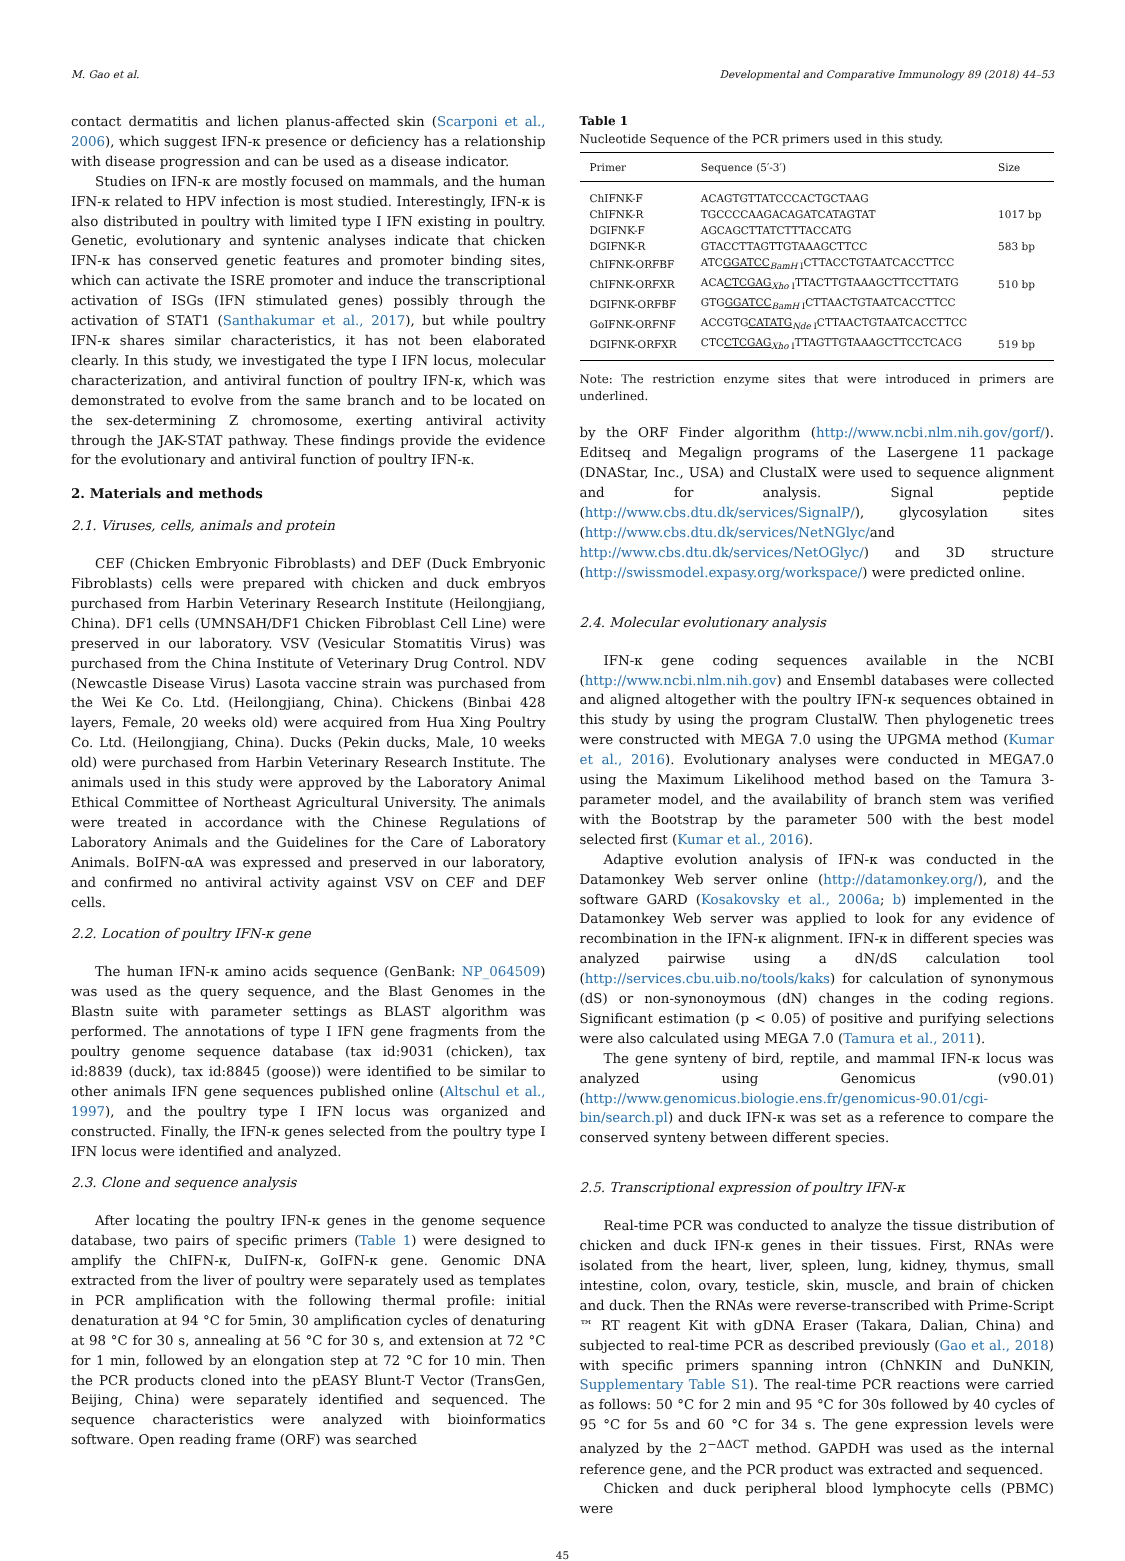M. Gao et al. Developmental and Comparative Immunology 89 (2018) 44–53
contact dermatitis and lichen planus-affected skin (Scarponi et al., 2006), which suggest IFN-κ presence or deficiency has a relationship with disease progression and can be used as a disease indicator.
Studies on IFN-κ are mostly focused on mammals, and the human IFN-κ related to HPV infection is most studied. Interestingly, IFN-κ is also distributed in poultry with limited type I IFN existing in poultry. Genetic, evolutionary and syntenic analyses indicate that chicken IFN-κ has conserved genetic features and promoter binding sites, which can activate the ISRE promoter and induce the transcriptional activation of ISGs (IFN stimulated genes) possibly through the activation of STAT1 (Santhakumar et al., 2017), but while poultry IFN-κ shares similar characteristics, it has not been elaborated clearly. In this study, we investigated the type I IFN locus, molecular characterization, and antiviral function of poultry IFN-κ, which was demonstrated to evolve from the same branch and to be located on the sex-determining Z chromosome, exerting antiviral activity through the JAK-STAT pathway. These findings provide the evidence for the evolutionary and antiviral function of poultry IFN-κ.
2. Materials and methods
2.1. Viruses, cells, animals and protein
CEF (Chicken Embryonic Fibroblasts) and DEF (Duck Embryonic Fibroblasts) cells were prepared with chicken and duck embryos purchased from Harbin Veterinary Research Institute (Heilongjiang, China). DF1 cells (UMNSAH/DF1 Chicken Fibroblast Cell Line) were preserved in our laboratory. VSV (Vesicular Stomatitis Virus) was purchased from the China Institute of Veterinary Drug Control. NDV (Newcastle Disease Virus) Lasota vaccine strain was purchased from the Wei Ke Co. Ltd. (Heilongjiang, China). Chickens (Binbai 428 layers, Female, 20 weeks old) were acquired from Hua Xing Poultry Co. Ltd. (Heilongjiang, China). Ducks (Pekin ducks, Male, 10 weeks old) were purchased from Harbin Veterinary Research Institute. The animals used in this study were approved by the Laboratory Animal Ethical Committee of Northeast Agricultural University. The animals were treated in accordance with the Chinese Regulations of Laboratory Animals and the Guidelines for the Care of Laboratory Animals. BoIFN-αA was expressed and preserved in our laboratory, and confirmed no antiviral activity against VSV on CEF and DEF cells.
2.2. Location of poultry IFN-κ gene
The human IFN-κ amino acids sequence (GenBank: NP_064509) was used as the query sequence, and the Blast Genomes in the Blastn suite with parameter settings as BLAST algorithm was performed. The annotations of type I IFN gene fragments from the poultry genome sequence database (tax id:9031 (chicken), tax id:8839 (duck), tax id:8845 (goose)) were identified to be similar to other animals IFN gene sequences published online (Altschul et al., 1997), and the poultry type I IFN locus was organized and constructed. Finally, the IFN-κ genes selected from the poultry type I IFN locus were identified and analyzed.
2.3. Clone and sequence analysis
After locating the poultry IFN-κ genes in the genome sequence database, two pairs of specific primers (Table 1) were designed to amplify the ChIFN-κ, DuIFN-κ, GoIFN-κ gene. Genomic DNA extracted from the liver of poultry were separately used as templates in PCR amplification with the following thermal profile: initial denaturation at 94 °C for 5min, 30 amplification cycles of denaturing at 98 °C for 30 s, annealing at 56 °C for 30 s, and extension at 72 °C for 1 min, followed by an elongation step at 72 °C for 10 min. Then the PCR products cloned into the pEASY Blunt-T Vector (TransGen, Beijing, China) were separately identified and sequenced. The sequence characteristics were analyzed with bioinformatics software. Open reading frame (ORF) was searched
Table 1
Nucleotide Sequence of the PCR primers used in this study.
| Primer | Sequence (5′-3′) | Size |
| --- | --- | --- |
| ChIFNK-F | ACAGTGTTATCCCACTGCTAAG | |
| ChIFNK-R | TGCCCCAAGACAGATCATAGTAT | 1017 bp |
| DGIFNK-F | AGCAGCTTATCTTTACCATG | |
| DGIFNK-R | GTACCTTAGTTGTAAAGCTTCC | 583 bp |
| ChIFNK-ORFBF | ATC GGATCC<sub>BamH I</sub>CTTACCTGTAATCACCTTCC | |
| ChIFNK-ORFXR | ACA CTCGAG<sub>Xho I</sub>TTACTTGTAAAGCTTCCTTATG | 510 bp |
| DGIFNK-ORFBF | GTG GGATCC<sub>BamH I</sub>CTTAACTGTAATCACCTTCC | |
| GoIFNK-ORFNF | ACCGTG CATATG<sub>Nde I</sub>CTTAACTGTAATCACCTTCC | |
| DGIFNK-ORFXR | CTC CTCGAG<sub>Xho I</sub>TTAGTTGTAAAGCTTCCTCACG | 519 bp |
Note: The restriction enzyme sites that were introduced in primers are underlined.
by the ORF Finder algorithm (http://www.ncbi.nlm.nih.gov/gorf/). Editseq and Megalign programs of the Lasergene 11 package (DNAStar, Inc., USA) and ClustalX were used to sequence alignment and for analysis. Signal peptide (http://www.cbs.dtu.dk/services/SignalP/), glycosylation sites (http://www.cbs.dtu.dk/services/NetNGlyc/and http://www.cbs.dtu.dk/services/NetOGlyc/) and 3D structure (http://swissmodel.expasy.org/workspace/) were predicted online.
2.4. Molecular evolutionary analysis
IFN-κ gene coding sequences available in the NCBI (http://www.ncbi.nlm.nih.gov) and Ensembl databases were collected and aligned altogether with the poultry IFN-κ sequences obtained in this study by using the program ClustalW. Then phylogenetic trees were constructed with MEGA 7.0 using the UPGMA method (Kumar et al., 2016). Evolutionary analyses were conducted in MEGA7.0 using the Maximum Likelihood method based on the Tamura 3-parameter model, and the availability of branch stem was verified with the Bootstrap by the parameter 500 with the best model selected first (Kumar et al., 2016).
Adaptive evolution analysis of IFN-κ was conducted in the Datamonkey Web server online (http://datamonkey.org/), and the software GARD (Kosakovsky et al., 2006a; b) implemented in the Datamonkey Web server was applied to look for any evidence of recombination in the IFN-κ alignment. IFN-κ in different species was analyzed pairwise using a dN/dS calculation tool (http://services.cbu.uib.no/tools/kaks) for calculation of synonymous (dS) or non-synonoymous (dN) changes in the coding regions. Significant estimation (p < 0.05) of positive and purifying selections were also calculated using MEGA 7.0 (Tamura et al., 2011).
The gene synteny of bird, reptile, and mammal IFN-κ locus was analyzed using Genomicus (v90.01) (http://www.genomicus.biologie.ens.fr/genomicus-90.01/cgi-bin/search.pl) and duck IFN-κ was set as a reference to compare the conserved synteny between different species.
2.5. Transcriptional expression of poultry IFN-κ
Real-time PCR was conducted to analyze the tissue distribution of chicken and duck IFN-κ genes in their tissues. First, RNAs were isolated from the heart, liver, spleen, lung, kidney, thymus, small intestine, colon, ovary, testicle, skin, muscle, and brain of chicken and duck. Then the RNAs were reverse-transcribed with Prime-Script ™ RT reagent Kit with gDNA Eraser (Takara, Dalian, China) and subjected to real-time PCR as described previously (Gao et al., 2018) with specific primers spanning intron (ChNKIN and DuNKIN, Supplementary Table S1). The real-time PCR reactions were carried as follows: 50 °C for 2 min and 95 °C for 30s followed by 40 cycles of 95 °C for 5s and 60 °C for 34 s. The gene expression levels were analyzed by the 2<sup>−ΔΔCT</sup> method. GAPDH was used as the internal reference gene, and the PCR product was extracted and sequenced.
Chicken and duck peripheral blood lymphocyte cells (PBMC) were
45